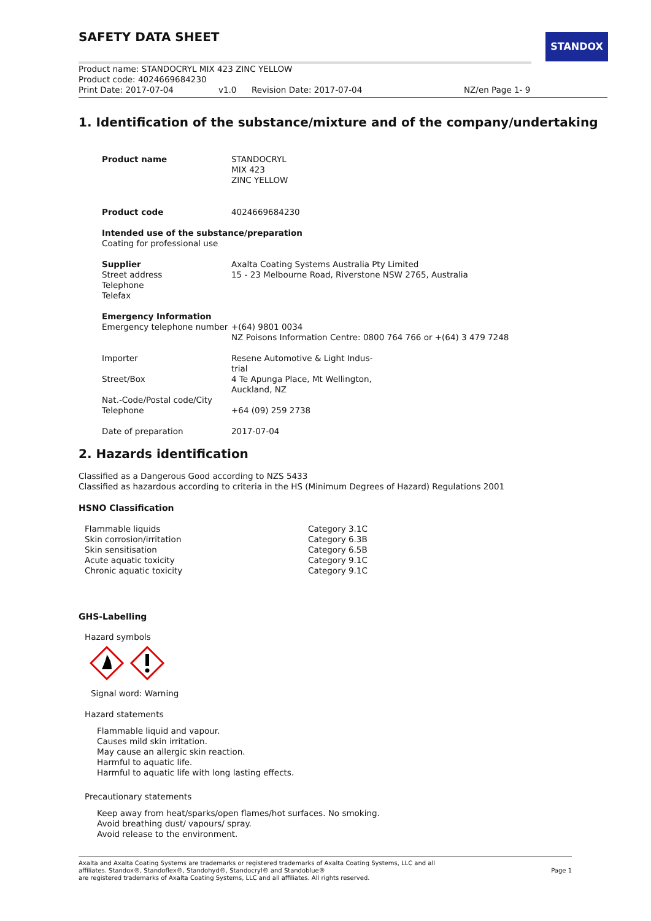STANDOX
SAFETY DATA SHEET
Product name: STANDOCRYL MIX 423 ZINC YELLOW
Product code: 4024669684230
Print Date: 2017-07-04 v1.0 Revision Date: 2017-07-04 NZ/en Page 1- 9
1. Identification of the substance/mixture and of the company/undertaking
| Product name | STANDOCRYL MIX 423 ZINC YELLOW |
| Product code | 4024669684230 |
| Intended use of the substance/preparation Coating for professional use | |
| Supplier Street address Telephone Telefax | Axalta Coating Systems Australia Pty Limited 15 - 23 Melbourne Road, Riverstone NSW 2765, Australia |
| Emergency Information Emergency telephone number | +(64) 9801 0034 NZ Poisons Information Centre: 0800 764 766 or +(64) 3 479 7248 |
| Importer | Resene Automotive & Light Indus- trial |
| Street/Box | 4 Te Apunga Place, Mt Wellington, Auckland, NZ |
| Nat.-Code/Postal code/City Telephone | +64 (09) 259 2738 |
| Date of preparation | 2017-07-04 |
2. Hazards identification
Classified as a Dangerous Good according to NZS 5433
Classified as hazardous according to criteria in the HS (Minimum Degrees of Hazard) Regulations 2001
HSNO Classification
| Flammable liquids | Category 3.1C |
| Skin corrosion/irritation | Category 6.3B |
| Skin sensitisation | Category 6.5B |
| Acute aquatic toxicity | Category 9.1C |
| Chronic aquatic toxicity | Category 9.1C |
GHS-Labelling
Hazard symbols
Signal word: Warning
Hazard statements
Flammable liquid and vapour.
Causes mild skin irritation.
May cause an allergic skin reaction.
Harmful to aquatic life.
Harmful to aquatic life with long lasting effects.
Precautionary statements
Keep away from heat/sparks/open flames/hot surfaces. No smoking.
Avoid breathing dust/ vapours/ spray.
Avoid release to the environment.
Axalta and Axalta Coating Systems are trademarks or registered trademarks of Axalta Coating Systems, LLC and all
affiliates. Standox®, Standoflex®, Standohyd®, Standocryl® and Standoblue®
are registered trademarks of Axalta Coating Systems, LLC and all affiliates. All rights reserved.
Page 1